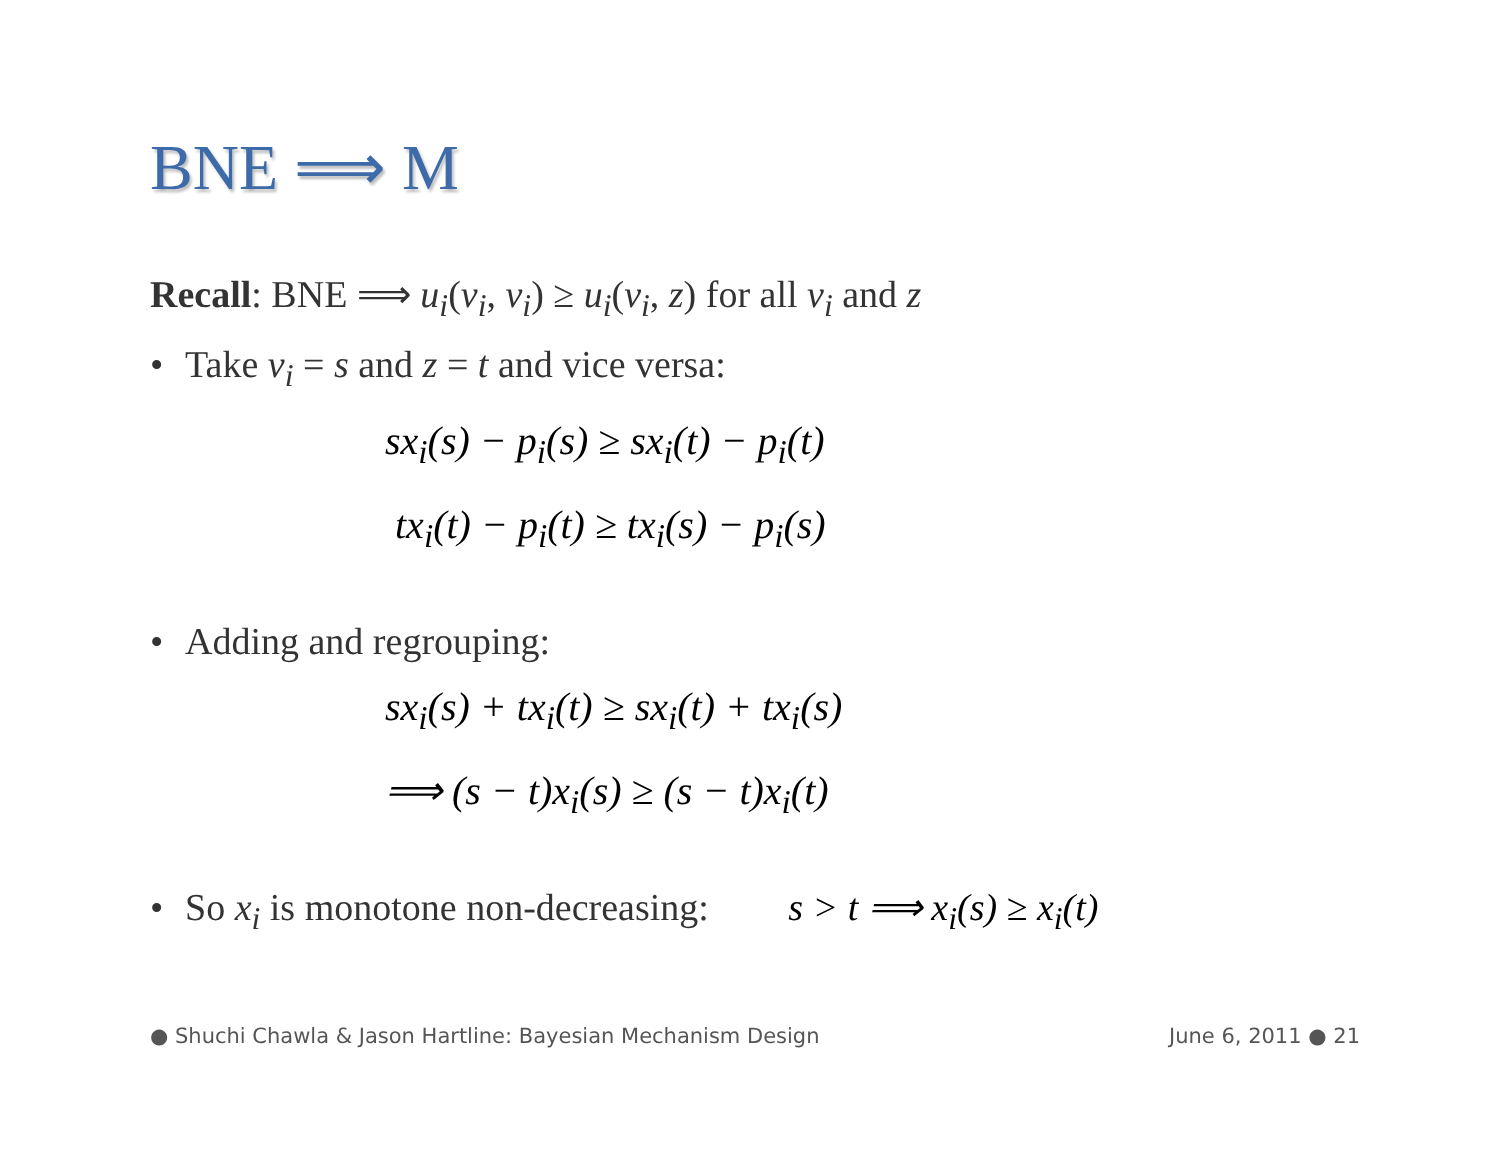BNE ⟹ M
Recall: BNE ⟹ u<sub>i</sub>(v<sub>i</sub>, v<sub>i</sub>) ≥ u<sub>i</sub>(v<sub>i</sub>, z) for all v<sub>i</sub> and z
• Take v<sub>i</sub> = s and z = t and vice versa:
sx<sub>i</sub>(s) − p<sub>i</sub>(s) ≥ sx<sub>i</sub>(t) − p<sub>i</sub>(t)
tx<sub>i</sub>(t) − p<sub>i</sub>(t) ≥ tx<sub>i</sub>(s) − p<sub>i</sub>(s)
• Adding and regrouping:
sx<sub>i</sub>(s) + tx<sub>i</sub>(t) ≥ sx<sub>i</sub>(t) + tx<sub>i</sub>(s)
⟹ (s − t)x<sub>i</sub>(s) ≥ (s − t)x<sub>i</sub>(t)
• So x<sub>i</sub> is monotone non-decreasing: s > t ⟹ x<sub>i</sub>(s) ≥ x<sub>i</sub>(t)
● Shuchi Chawla & Jason Hartline: Bayesian Mechanism Design June 6, 2011 ● 21